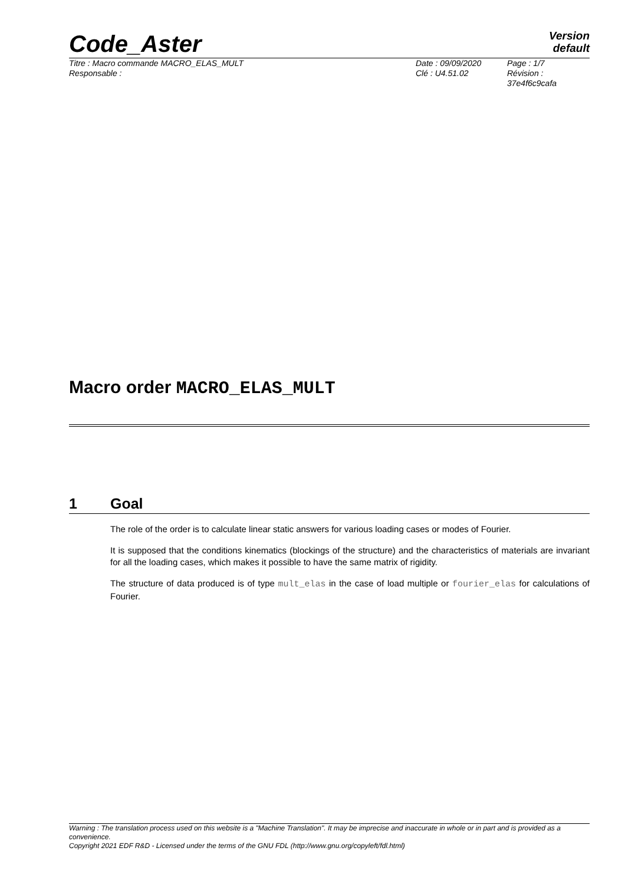Code_Aster
Version
default
Titre : Macro commande MACRO_ELAS_MULT
Responsable :
Date : 09/09/2020
Clé : U4.51.02
Page : 1/7
Révision :
37e4f6c9cafa
Macro order MACRO_ELAS_MULT
1 Goal
The role of the order is to calculate linear static answers for various loading cases or modes of Fourier.
It is supposed that the conditions kinematics (blockings of the structure) and the characteristics of materials are invariant for all the loading cases, which makes it possible to have the same matrix of rigidity.
The structure of data produced is of type mult_elas in the case of load multiple or fourier_elas for calculations of Fourier.
Warning : The translation process used on this website is a "Machine Translation". It may be imprecise and inaccurate in whole or in part and is provided as a convenience.
Copyright 2021 EDF R&D - Licensed under the terms of the GNU FDL (http://www.gnu.org/copyleft/fdl.html)